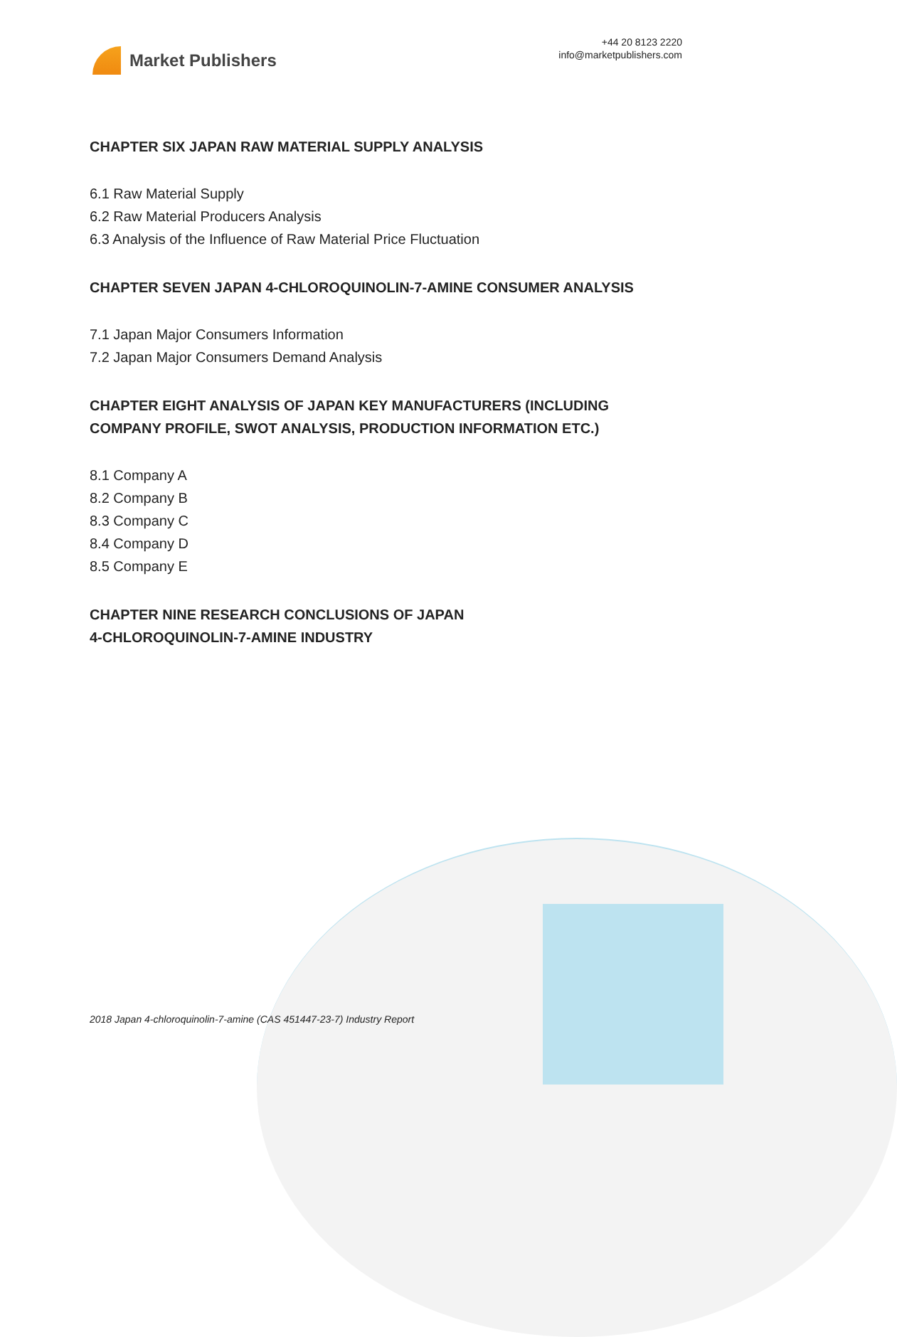Market Publishers
+44 20 8123 2220
info@marketpublishers.com
CHAPTER SIX JAPAN RAW MATERIAL SUPPLY ANALYSIS
6.1 Raw Material Supply
6.2 Raw Material Producers Analysis
6.3 Analysis of the Influence of Raw Material Price Fluctuation
CHAPTER SEVEN JAPAN 4-CHLOROQUINOLIN-7-AMINE CONSUMER ANALYSIS
7.1 Japan Major Consumers Information
7.2 Japan Major Consumers Demand Analysis
CHAPTER EIGHT ANALYSIS OF JAPAN KEY MANUFACTURERS (INCLUDING COMPANY PROFILE, SWOT ANALYSIS, PRODUCTION INFORMATION ETC.)
8.1 Company A
8.2 Company B
8.3 Company C
8.4 Company D
8.5 Company E
CHAPTER NINE RESEARCH CONCLUSIONS OF JAPAN
4-CHLOROQUINOLIN-7-AMINE INDUSTRY
2018 Japan 4-chloroquinolin-7-amine (CAS 451447-23-7) Industry Report